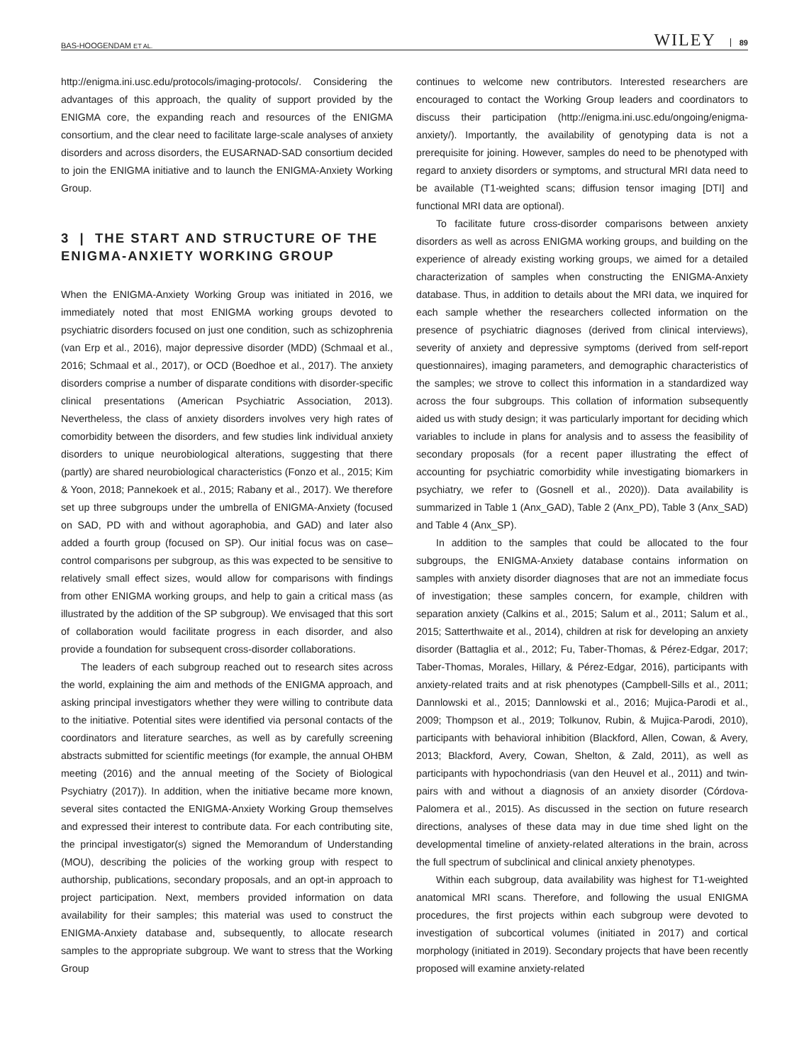BAS-HOOGENDAM ET AL. WILEY 89
http://enigma.ini.usc.edu/protocols/imaging-protocols/. Considering the advantages of this approach, the quality of support provided by the ENIGMA core, the expanding reach and resources of the ENIGMA consortium, and the clear need to facilitate large-scale analyses of anxiety disorders and across disorders, the EUSARNAD-SAD consortium decided to join the ENIGMA initiative and to launch the ENIGMA-Anxiety Working Group.
3 | THE START AND STRUCTURE OF THE ENIGMA-ANXIETY WORKING GROUP
When the ENIGMA-Anxiety Working Group was initiated in 2016, we immediately noted that most ENIGMA working groups devoted to psychiatric disorders focused on just one condition, such as schizophrenia (van Erp et al., 2016), major depressive disorder (MDD) (Schmaal et al., 2016; Schmaal et al., 2017), or OCD (Boedhoe et al., 2017). The anxiety disorders comprise a number of disparate conditions with disorder-specific clinical presentations (American Psychiatric Association, 2013). Nevertheless, the class of anxiety disorders involves very high rates of comorbidity between the disorders, and few studies link individual anxiety disorders to unique neurobiological alterations, suggesting that there (partly) are shared neurobiological characteristics (Fonzo et al., 2015; Kim & Yoon, 2018; Pannekoek et al., 2015; Rabany et al., 2017). We therefore set up three subgroups under the umbrella of ENIGMA-Anxiety (focused on SAD, PD with and without agoraphobia, and GAD) and later also added a fourth group (focused on SP). Our initial focus was on case–control comparisons per subgroup, as this was expected to be sensitive to relatively small effect sizes, would allow for comparisons with findings from other ENIGMA working groups, and help to gain a critical mass (as illustrated by the addition of the SP subgroup). We envisaged that this sort of collaboration would facilitate progress in each disorder, and also provide a foundation for subsequent cross-disorder collaborations.
The leaders of each subgroup reached out to research sites across the world, explaining the aim and methods of the ENIGMA approach, and asking principal investigators whether they were willing to contribute data to the initiative. Potential sites were identified via personal contacts of the coordinators and literature searches, as well as by carefully screening abstracts submitted for scientific meetings (for example, the annual OHBM meeting (2016) and the annual meeting of the Society of Biological Psychiatry (2017)). In addition, when the initiative became more known, several sites contacted the ENIGMA-Anxiety Working Group themselves and expressed their interest to contribute data. For each contributing site, the principal investigator(s) signed the Memorandum of Understanding (MOU), describing the policies of the working group with respect to authorship, publications, secondary proposals, and an opt-in approach to project participation. Next, members provided information on data availability for their samples; this material was used to construct the ENIGMA-Anxiety database and, subsequently, to allocate research samples to the appropriate subgroup. We want to stress that the Working Group
continues to welcome new contributors. Interested researchers are encouraged to contact the Working Group leaders and coordinators to discuss their participation (http://enigma.ini.usc.edu/ongoing/enigma-anxiety/). Importantly, the availability of genotyping data is not a prerequisite for joining. However, samples do need to be phenotyped with regard to anxiety disorders or symptoms, and structural MRI data need to be available (T1-weighted scans; diffusion tensor imaging [DTI] and functional MRI data are optional).
To facilitate future cross-disorder comparisons between anxiety disorders as well as across ENIGMA working groups, and building on the experience of already existing working groups, we aimed for a detailed characterization of samples when constructing the ENIGMA-Anxiety database. Thus, in addition to details about the MRI data, we inquired for each sample whether the researchers collected information on the presence of psychiatric diagnoses (derived from clinical interviews), severity of anxiety and depressive symptoms (derived from self-report questionnaires), imaging parameters, and demographic characteristics of the samples; we strove to collect this information in a standardized way across the four subgroups. This collation of information subsequently aided us with study design; it was particularly important for deciding which variables to include in plans for analysis and to assess the feasibility of secondary proposals (for a recent paper illustrating the effect of accounting for psychiatric comorbidity while investigating biomarkers in psychiatry, we refer to (Gosnell et al., 2020)). Data availability is summarized in Table 1 (Anx_GAD), Table 2 (Anx_PD), Table 3 (Anx_SAD) and Table 4 (Anx_SP).
In addition to the samples that could be allocated to the four subgroups, the ENIGMA-Anxiety database contains information on samples with anxiety disorder diagnoses that are not an immediate focus of investigation; these samples concern, for example, children with separation anxiety (Calkins et al., 2015; Salum et al., 2011; Salum et al., 2015; Satterthwaite et al., 2014), children at risk for developing an anxiety disorder (Battaglia et al., 2012; Fu, Taber-Thomas, & Pérez-Edgar, 2017; Taber-Thomas, Morales, Hillary, & Pérez-Edgar, 2016), participants with anxiety-related traits and at risk phenotypes (Campbell-Sills et al., 2011; Dannlowski et al., 2015; Dannlowski et al., 2016; Mujica-Parodi et al., 2009; Thompson et al., 2019; Tolkunov, Rubin, & Mujica-Parodi, 2010), participants with behavioral inhibition (Blackford, Allen, Cowan, & Avery, 2013; Blackford, Avery, Cowan, Shelton, & Zald, 2011), as well as participants with hypochondriasis (van den Heuvel et al., 2011) and twin-pairs with and without a diagnosis of an anxiety disorder (Córdova-Palomera et al., 2015). As discussed in the section on future research directions, analyses of these data may in due time shed light on the developmental timeline of anxiety-related alterations in the brain, across the full spectrum of subclinical and clinical anxiety phenotypes.
Within each subgroup, data availability was highest for T1-weighted anatomical MRI scans. Therefore, and following the usual ENIGMA procedures, the first projects within each subgroup were devoted to investigation of subcortical volumes (initiated in 2017) and cortical morphology (initiated in 2019). Secondary projects that have been recently proposed will examine anxiety-related